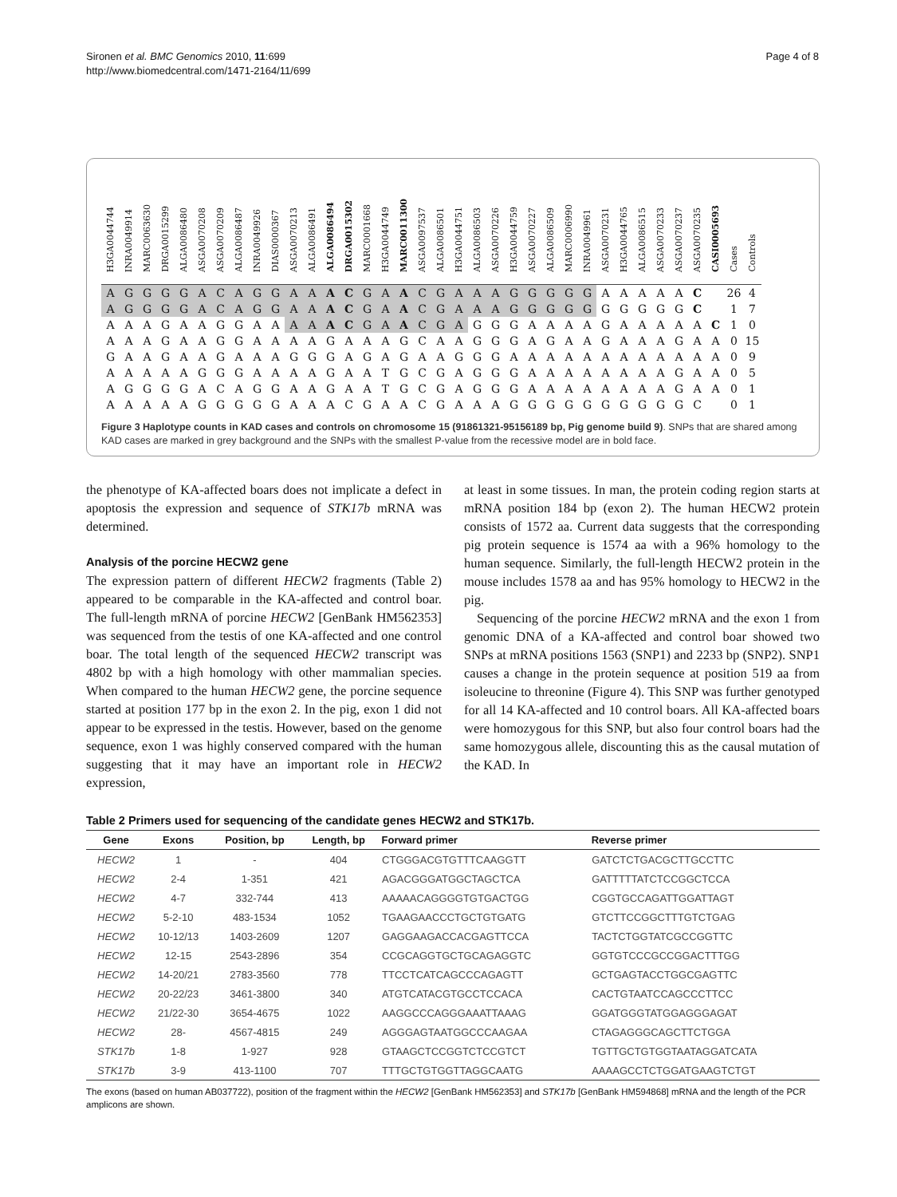Sironen et al. BMC Genomics 2010, 11:699
http://www.biomedcentral.com/1471-2164/11/699
Page 4 of 8
| H3GA0044744 | INRA0049914 | MARC0063630 | DRGA0015299 | ALGA0086480 | ASGA0070208 | ASGA0070209 | ALGA0086487 | INRA0049926 | DIAS0000367 | ASGA0070213 | ALGA0086491 | ALGA0086494 | DRGA0015302 | MARC0001668 | H3GA0044749 | MARC0011300 | ASGA0097537 | ALGA0086501 | H3GA0044751 | ALGA0086503 | ASGA0070226 | H3GA0044759 | ASGA0070227 | ALGA0086509 | MARC0006990 | INRA0049961 | ASGA0070231 | H3GA0044765 | ALGA0086515 | ASGA0070233 | ASGA0070237 | ASGA0070235 | CASI0005693 | Cases | Controls |
| --- | --- | --- | --- | --- | --- | --- | --- | --- | --- | --- | --- | --- | --- | --- | --- | --- | --- | --- | --- | --- | --- | --- | --- | --- | --- | --- | --- | --- | --- | --- | --- | --- | --- | --- | --- |
| A | G | G | G | G | A | C | A | G | G | A | A | A | C | G | A | A | C | G | A | A | A | G | G | G | G | G | A | A | A | A | A | C | | 26 | 4 |
| A | G | G | G | G | A | C | A | G | G | A | A | A | C | G | A | A | C | G | A | A | A | G | G | G | G | G | G | G | G | G | G | C | | 1 | 7 |
| A | A | A | G | A | A | G | G | A | A | A | A | A | C | G | A | A | C | G | A | G | G | G | A | A | A | A | G | A | A | A | A | A | C | 1 | 0 |
| A | A | A | G | A | A | G | G | A | A | A | A | G | A | A | A | G | C | A | A | G | G | G | A | G | A | A | G | A | A | A | G | A | A | 0 | 15 |
| G | A | A | G | A | A | G | A | A | A | G | G | G | A | G | A | G | A | A | G | G | G | A | A | A | A | A | A | A | A | A | A | A | A | 0 | 9 |
| A | A | A | A | A | G | G | G | A | A | A | A | G | A | A | T | G | C | G | A | G | G | G | A | A | A | A | A | A | A | A | G | A | A | 0 | 5 |
| A | G | G | G | G | A | C | A | G | G | A | A | G | A | A | T | G | C | G | A | G | G | G | A | A | A | A | A | A | A | A | G | A | A | 0 | 1 |
| A | A | A | A | A | G | G | G | G | G | A | A | A | C | G | A | A | C | G | A | A | A | G | G | G | G | G | G | G | G | G | G | C | | 0 | 1 |
Figure 3 Haplotype counts in KAD cases and controls on chromosome 15 (91861321-95156189 bp, Pig genome build 9). SNPs that are shared among KAD cases are marked in grey background and the SNPs with the smallest P-value from the recessive model are in bold face.
the phenotype of KA-affected boars does not implicate a defect in apoptosis the expression and sequence of STK17b mRNA was determined.
Analysis of the porcine HECW2 gene
The expression pattern of different HECW2 fragments (Table 2) appeared to be comparable in the KA-affected and control boar. The full-length mRNA of porcine HECW2 [GenBank HM562353] was sequenced from the testis of one KA-affected and one control boar. The total length of the sequenced HECW2 transcript was 4802 bp with a high homology with other mammalian species. When compared to the human HECW2 gene, the porcine sequence started at position 177 bp in the exon 2. In the pig, exon 1 did not appear to be expressed in the testis. However, based on the genome sequence, exon 1 was highly conserved compared with the human suggesting that it may have an important role in HECW2 expression,
at least in some tissues. In man, the protein coding region starts at mRNA position 184 bp (exon 2). The human HECW2 protein consists of 1572 aa. Current data suggests that the corresponding pig protein sequence is 1574 aa with a 96% homology to the human sequence. Similarly, the full-length HECW2 protein in the mouse includes 1578 aa and has 95% homology to HECW2 in the pig.
Sequencing of the porcine HECW2 mRNA and the exon 1 from genomic DNA of a KA-affected and control boar showed two SNPs at mRNA positions 1563 (SNP1) and 2233 bp (SNP2). SNP1 causes a change in the protein sequence at position 519 aa from isoleucine to threonine (Figure 4). This SNP was further genotyped for all 14 KA-affected and 10 control boars. All KA-affected boars were homozygous for this SNP, but also four control boars had the same homozygous allele, discounting this as the causal mutation of the KAD. In
Table 2 Primers used for sequencing of the candidate genes HECW2 and STK17b.
| Gene | Exons | Position, bp | Length, bp | Forward primer | Reverse primer |
| --- | --- | --- | --- | --- | --- |
| HECW2 | 1 | - | 404 | CTGGGACGTGTTTCAAGGTT | GATCTCTGACGCTTGCCTTC |
| HECW2 | 2-4 | 1-351 | 421 | AGACGGGATGGCTAGCTCA | GATTTTTATCTCCGGCTCCA |
| HECW2 | 4-7 | 332-744 | 413 | AAAAACAGGGGTGTGACTGG | CGGTGCCAGATTGGATTAGT |
| HECW2 | 5-2-10 | 483-1534 | 1052 | TGAAGAACCCTGCTGTGATG | GTCTTCCGGCTTTGTCTGAG |
| HECW2 | 10-12/13 | 1403-2609 | 1207 | GAGGAAGACCACGAGTTCCA | TACTCTGGTATCGCCGGTTC |
| HECW2 | 12-15 | 2543-2896 | 354 | CCGCAGGTGCTGCAGAGGTC | GGTGTCCCGCCGGACTTTGG |
| HECW2 | 14-20/21 | 2783-3560 | 778 | TTCCTCATCAGCCCAGAGTT | GCTGAGTACCTGGCGAGTTC |
| HECW2 | 20-22/23 | 3461-3800 | 340 | ATGTCATACGTGCCTCCACA | CACTGTAATCCAGCCCTTCC |
| HECW2 | 21/22-30 | 3654-4675 | 1022 | AAGGCCCAGGGAAATTAAAG | GGATGGGTATGGAGGGAGAT |
| HECW2 | 28- | 4567-4815 | 249 | AGGGAGTAATGGCCCAAGAA | CTAGAGGGCAGCTTCTGGA |
| STK17b | 1-8 | 1-927 | 928 | GTAAGCTCCGGTCTCCGTCT | TGTTGCTGTGGTAATAGGATCATA |
| STK17b | 3-9 | 413-1100 | 707 | TTTGCTGTGGTTAGGCAATG | AAAAGCCTCTGGATGAAGTCTGT |
The exons (based on human AB037722), position of the fragment within the HECW2 [GenBank HM562353] and STK17b [GenBank HM594868] mRNA and the length of the PCR amplicons are shown.